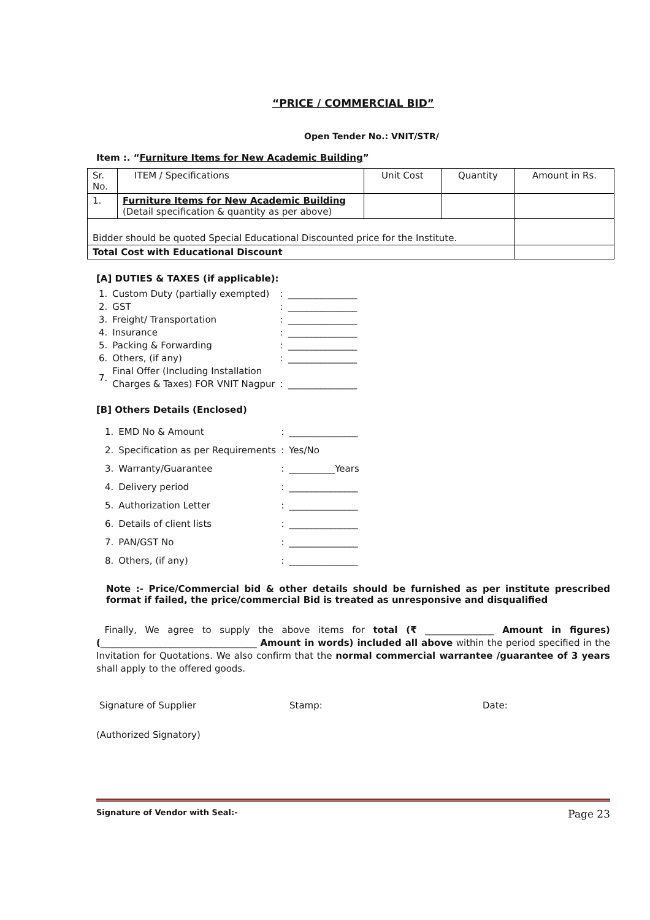“PRICE / COMMERCIAL BID”
Open Tender No.: VNIT/STR/
Item :. “Furniture Items for New Academic Building”
| Sr. No. | ITEM / Specifications | Unit Cost | Quantity | Amount in Rs. |
| 1. | Furniture Items for New Academic Building (Detail specification & quantity as per above) | | | |
| Bidder should be quoted Special Educational Discounted price for the Institute. | | | | |
| Total Cost with Educational Discount | | | | |
[A] DUTIES & TAXES (if applicable):
| 1. | Custom Duty (partially exempted) | : | _______________ |
| 2. | GST | : | _______________ |
| 3. | Freight/ Transportation | : | _______________ |
| 4. | Insurance | : | _______________ |
| 5. | Packing & Forwarding | : | _______________ |
| 6. | Others, (if any) | : | _______________ |
| 7. | Final Offer (Including Installation Charges & Taxes) FOR VNIT Nagpur | : | _______________ |
[B] Others Details (Enclosed)
| 1. | EMD No & Amount | : | _______________ |
| 2. | Specification as per Requirements | : | Yes/No |
| 3. | Warranty/Guarantee | : | __________Years |
| 4. | Delivery period | : | _______________ |
| 5. | Authorization Letter | : | _______________ |
| 6. | Details of client lists | : | _______________ |
| 7. | PAN/GST No | : | _______________ |
| 8. | Others, (if any) | : | _______________ |
Note :- Price/Commercial bid & other details should be furnished as per institute prescribed format if failed, the price/commercial Bid is treated as unresponsive and disqualified
Finally, We agree to supply the above items for total (₹ _______________ Amount in figures) (__________________________________ Amount in words) included all above within the period specified in the Invitation for Quotations. We also confirm that the normal commercial warrantee /guarantee of 3 years shall apply to the offered goods.
Signature of Supplier Stamp: Date:
(Authorized Signatory)
Signature of Vendor with Seal:- Page 23